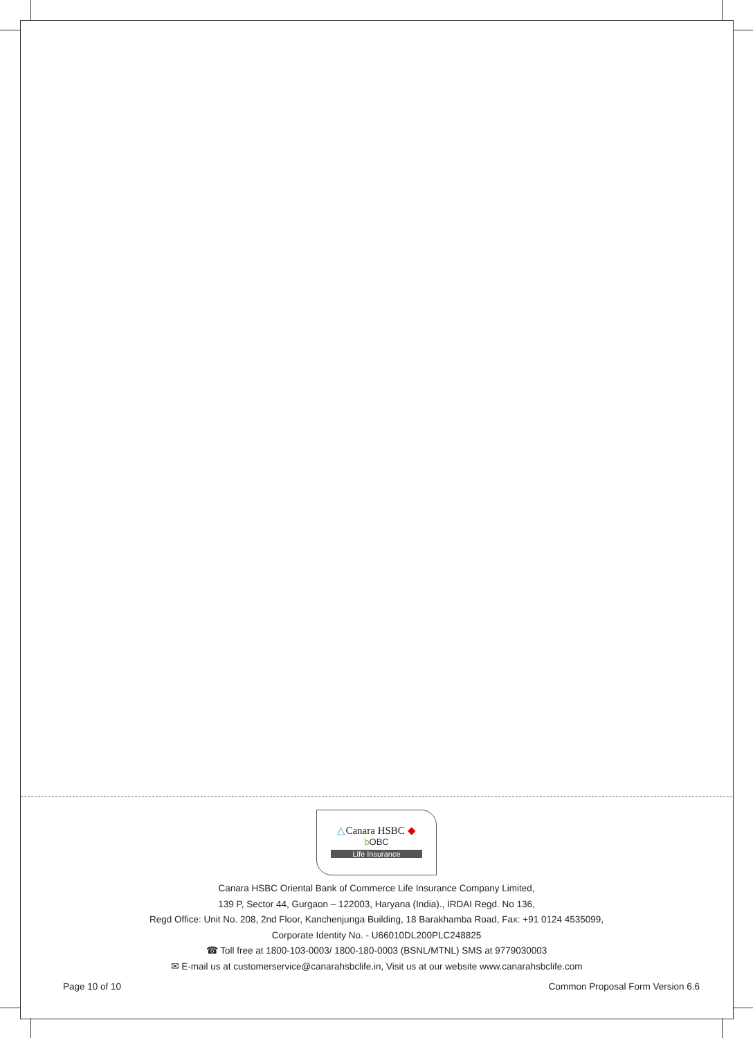△Canara HSBC ◆
b OBC
Life Insurance
Canara HSBC Oriental Bank of Commerce Life Insurance Company Limited,
139 P, Sector 44, Gurgaon – 122003, Haryana (India)., IRDAI Regd. No 136,
Regd Office: Unit No. 208, 2nd Floor, Kanchenjunga Building, 18 Barakhamba Road, Fax: +91 0124 4535099,
Corporate Identity No. - U66010DL200PLC248825
☎ Toll free at 1800-103-0003/ 1800-180-0003 (BSNL/MTNL) SMS at 9779030003
✉ E-mail us at customerservice@canarahsbclife.in, Visit us at our website www.canarahsbclife.com
Page 10 of 10 Common Proposal Form Version 6.6